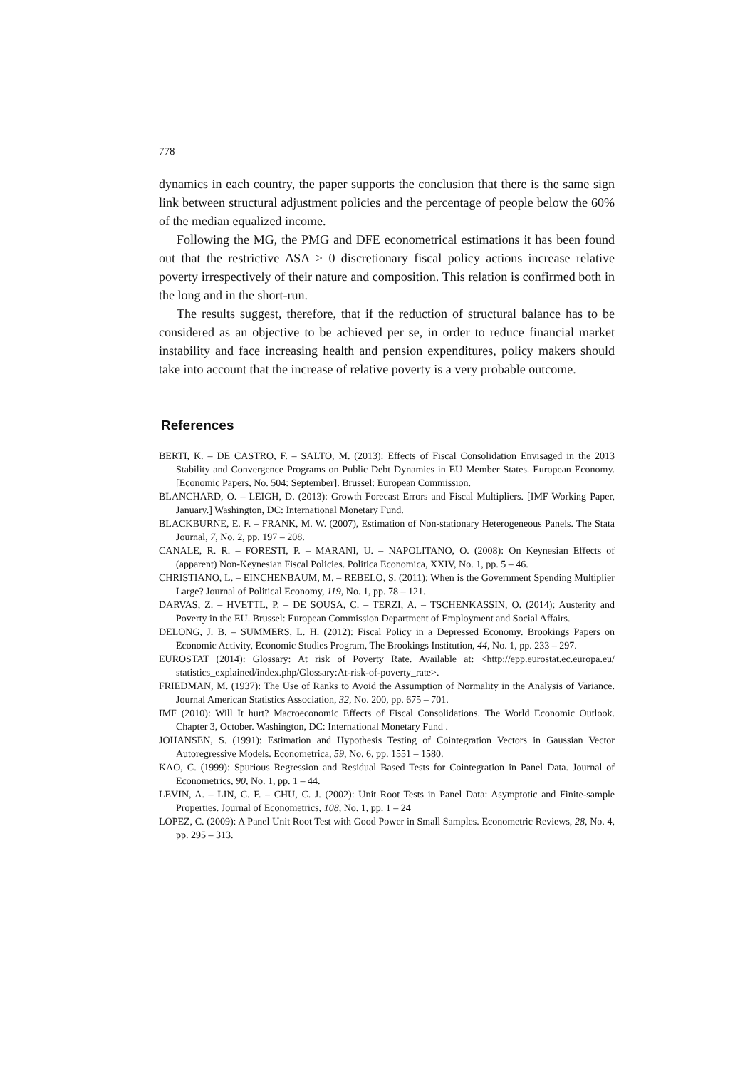778
dynamics in each country, the paper supports the conclusion that there is the same sign link between structural adjustment policies and the percentage of people below the 60% of the median equalized income.
Following the MG, the PMG and DFE econometrical estimations it has been found out that the restrictive ΔSA > 0 discretionary fiscal policy actions increase relative poverty irrespectively of their nature and composition. This relation is confirmed both in the long and in the short-run.
The results suggest, therefore, that if the reduction of structural balance has to be considered as an objective to be achieved per se, in order to reduce financial market instability and face increasing health and pension expenditures, policy makers should take into account that the increase of relative poverty is a very probable outcome.
References
BERTI, K. – DE CASTRO, F. – SALTO, M. (2013): Effects of Fiscal Consolidation Envisaged in the 2013 Stability and Convergence Programs on Public Debt Dynamics in EU Member States. European Economy. [Economic Papers, No. 504: September]. Brussel: European Commission.
BLANCHARD, O. – LEIGH, D. (2013): Growth Forecast Errors and Fiscal Multipliers. [IMF Working Paper, January.] Washington, DC: International Monetary Fund.
BLACKBURNE, E. F. – FRANK, M. W. (2007), Estimation of Non-stationary Heterogeneous Panels. The Stata Journal, 7, No. 2, pp. 197 – 208.
CANALE, R. R. – FORESTI, P. – MARANI, U. – NAPOLITANO, O. (2008): On Keynesian Effects of (apparent) Non-Keynesian Fiscal Policies. Politica Economica, XXIV, No. 1, pp. 5 – 46.
CHRISTIANO, L. – EINCHENBAUM, M. – REBELO, S. (2011): When is the Government Spending Multiplier Large? Journal of Political Economy, 119, No. 1, pp. 78 – 121.
DARVAS, Z. – HVETTL, P. – DE SOUSA, C. – TERZI, A. – TSCHENKASSIN, O. (2014): Austerity and Poverty in the EU. Brussel: European Commission Department of Employment and Social Affairs.
DELONG, J. B. – SUMMERS, L. H. (2012): Fiscal Policy in a Depressed Economy. Brookings Papers on Economic Activity, Economic Studies Program, The Brookings Institution, 44, No. 1, pp. 233 – 297.
EUROSTAT (2014): Glossary: At risk of Poverty Rate. Available at: <http://epp.eurostat.ec.europa.eu/ statistics_explained/index.php/Glossary:At-risk-of-poverty_rate>.
FRIEDMAN, M. (1937): The Use of Ranks to Avoid the Assumption of Normality in the Analysis of Variance. Journal American Statistics Association, 32, No. 200, pp. 675 – 701.
IMF (2010): Will It hurt? Macroeconomic Effects of Fiscal Consolidations. The World Economic Outlook. Chapter 3, October. Washington, DC: International Monetary Fund .
JOHANSEN, S. (1991): Estimation and Hypothesis Testing of Cointegration Vectors in Gaussian Vector Autoregressive Models. Econometrica, 59, No. 6, pp. 1551 – 1580.
KAO, C. (1999): Spurious Regression and Residual Based Tests for Cointegration in Panel Data. Journal of Econometrics, 90, No. 1, pp. 1 – 44.
LEVIN, A. – LIN, C. F. – CHU, C. J. (2002): Unit Root Tests in Panel Data: Asymptotic and Finite-sample Properties. Journal of Econometrics, 108, No. 1, pp. 1 – 24
LOPEZ, C. (2009): A Panel Unit Root Test with Good Power in Small Samples. Econometric Reviews, 28, No. 4, pp. 295 – 313.